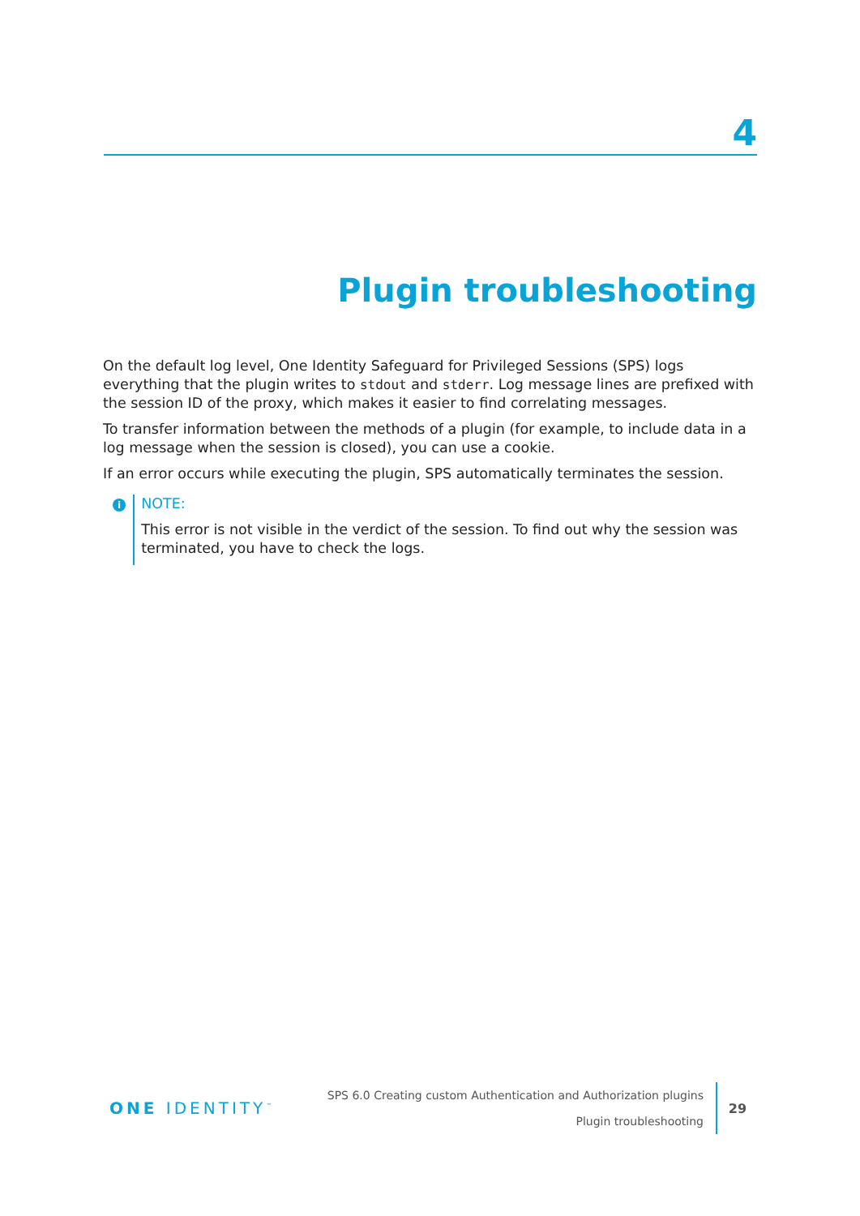4
Plugin troubleshooting
On the default log level, One Identity Safeguard for Privileged Sessions (SPS) logs everything that the plugin writes to stdout and stderr. Log message lines are prefixed with the session ID of the proxy, which makes it easier to find correlating messages.
To transfer information between the methods of a plugin (for example, to include data in a log message when the session is closed), you can use a cookie.
If an error occurs while executing the plugin, SPS automatically terminates the session.
i
NOTE:
This error is not visible in the verdict of the session. To find out why the session was terminated, you have to check the logs.
ONE IDENTITY<sup>™</sup>
SPS 6.0 Creating custom Authentication and Authorization plugins
Plugin troubleshooting
29